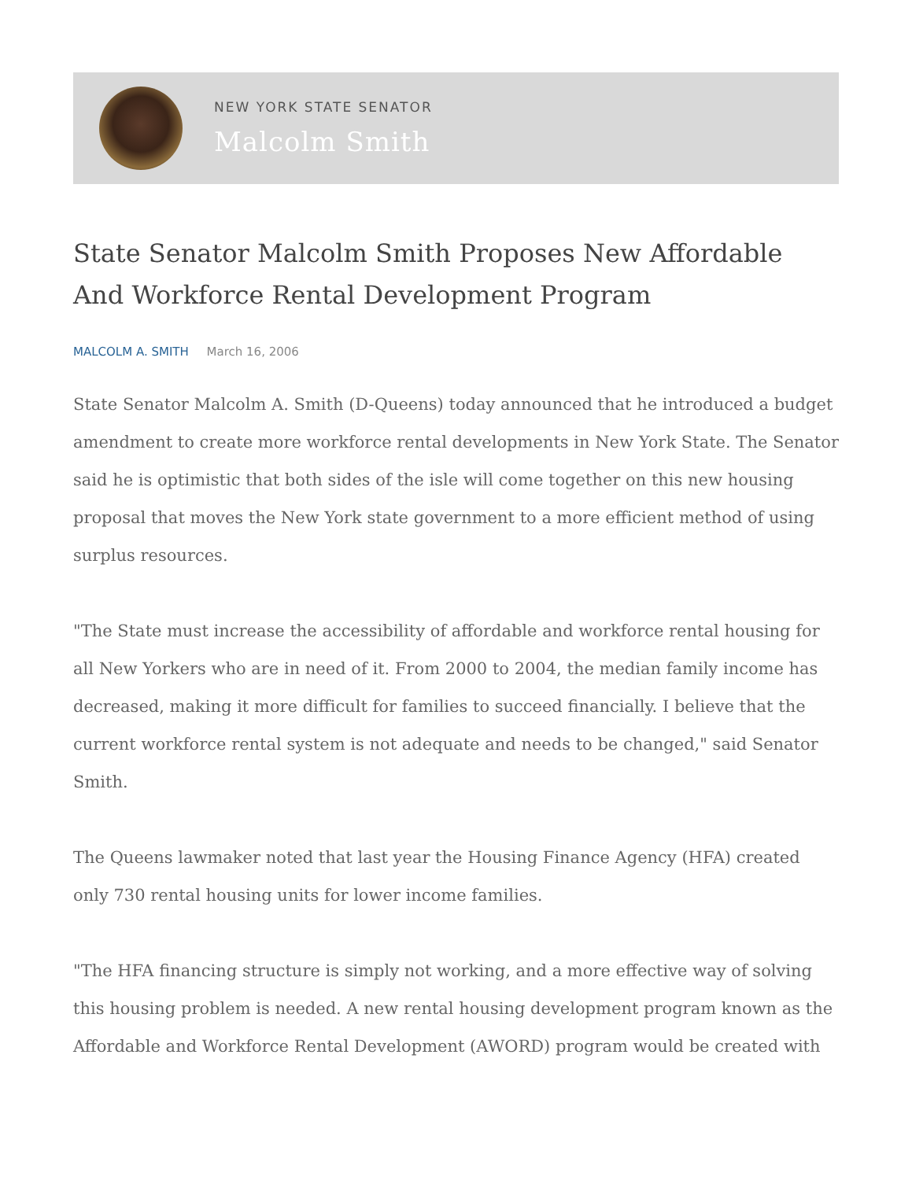NEW YORK STATE SENATOR
Malcolm Smith
State Senator Malcolm Smith Proposes New Affordable And Workforce Rental Development Program
MALCOLM A. SMITH March 16, 2006
State Senator Malcolm A. Smith (D-Queens) today announced that he introduced a budget amendment to create more workforce rental developments in New York State. The Senator said he is optimistic that both sides of the isle will come together on this new housing proposal that moves the New York state government to a more efficient method of using surplus resources.
"The State must increase the accessibility of affordable and workforce rental housing for all New Yorkers who are in need of it. From 2000 to 2004, the median family income has decreased, making it more difficult for families to succeed financially. I believe that the current workforce rental system is not adequate and needs to be changed," said Senator Smith.
The Queens lawmaker noted that last year the Housing Finance Agency (HFA) created only 730 rental housing units for lower income families.
"The HFA financing structure is simply not working, and a more effective way of solving this housing problem is needed. A new rental housing development program known as the Affordable and Workforce Rental Development (AWORD) program would be created with